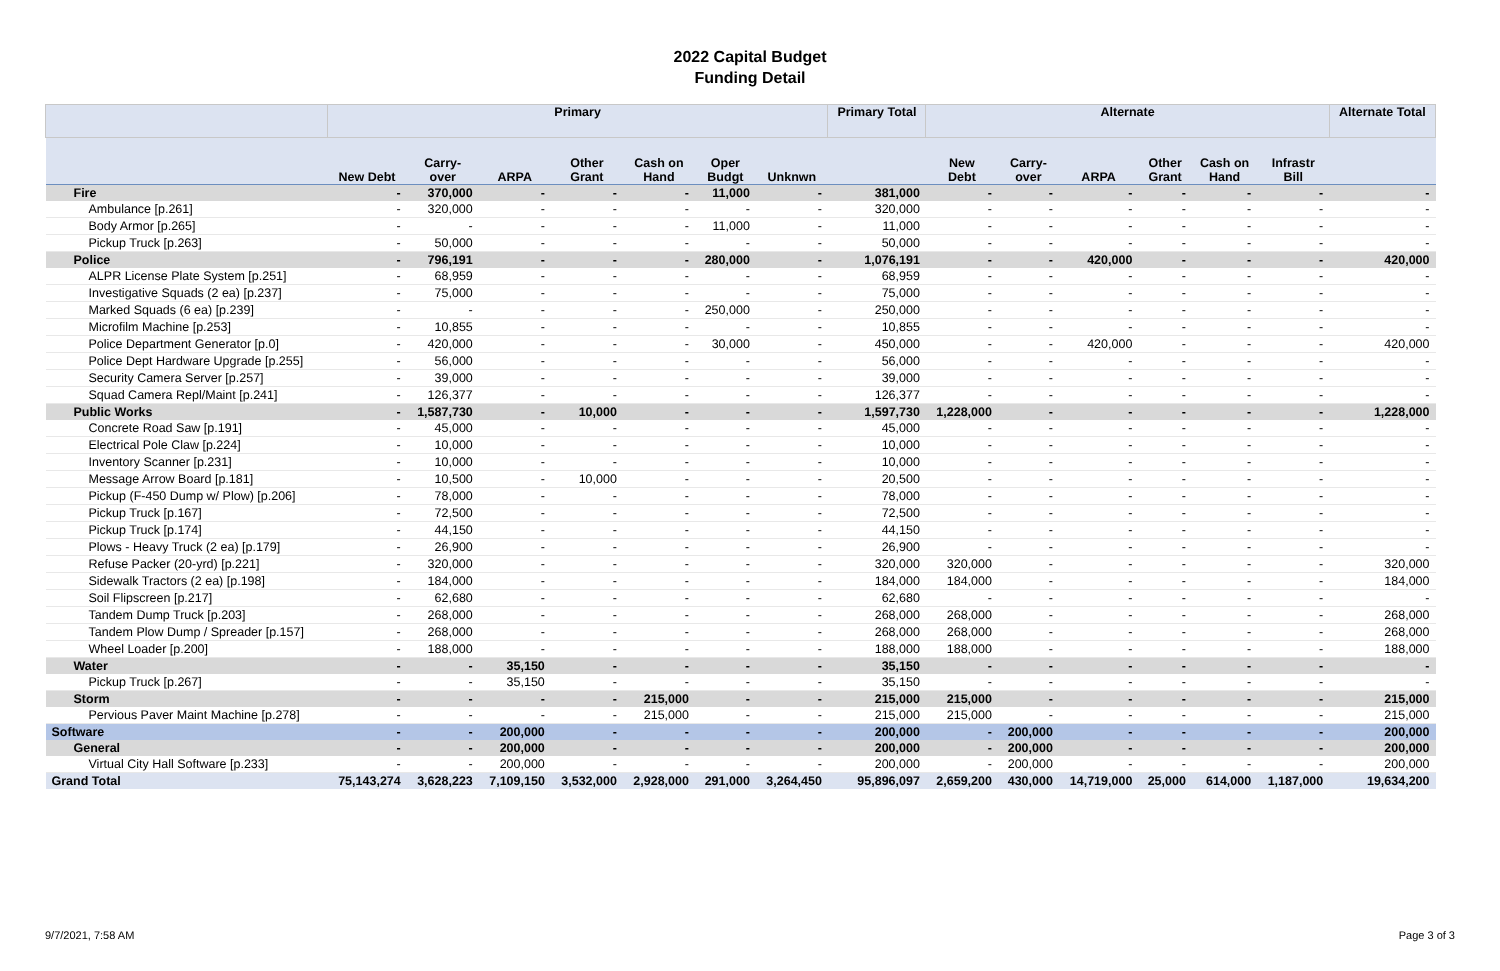2022 Capital Budget
Funding Detail
| | Primary | | | | | | | Primary Total | Alternate | | | | | | Alternate Total |
| --- | --- | --- | --- | --- | --- | --- | --- | --- | --- | --- | --- | --- | --- | --- | --- |
| | New Debt | Carry- over | ARPA | Other Grant | Cash on Hand | Oper Budgt | Unknwn | | New Debt | Carry- over | ARPA | Other Grant | Cash on Hand | Infrastr Bill | |
| Fire | - | 370,000 | - | - | - | 11,000 | - | 381,000 | - | - | - | - | - | - | - |
| Ambulance [p.261] | - | 320,000 | - | - | - | - | - | 320,000 | - | - | - | - | - | - | - |
| Body Armor [p.265] | - | - | - | - | - | 11,000 | - | 11,000 | - | - | - | - | - | - | - |
| Pickup Truck [p.263] | - | 50,000 | - | - | - | - | - | 50,000 | - | - | - | - | - | - | - |
| Police | - | 796,191 | - | - | - | 280,000 | - | 1,076,191 | - | - | 420,000 | - | - | - | 420,000 |
| ALPR License Plate System [p.251] | - | 68,959 | - | - | - | - | - | 68,959 | - | - | - | - | - | - | - |
| Investigative Squads (2 ea) [p.237] | - | 75,000 | - | - | - | - | - | 75,000 | - | - | - | - | - | - | - |
| Marked Squads (6 ea) [p.239] | - | - | - | - | - | 250,000 | - | 250,000 | - | - | - | - | - | - | - |
| Microfilm Machine [p.253] | - | 10,855 | - | - | - | - | - | 10,855 | - | - | - | - | - | - | - |
| Police Department Generator [p.0] | - | 420,000 | - | - | - | 30,000 | - | 450,000 | - | - | 420,000 | - | - | - | 420,000 |
| Police Dept Hardware Upgrade [p.255] | - | 56,000 | - | - | - | - | - | 56,000 | - | - | - | - | - | - | - |
| Security Camera Server [p.257] | - | 39,000 | - | - | - | - | - | 39,000 | - | - | - | - | - | - | - |
| Squad Camera Repl/Maint [p.241] | - | 126,377 | - | - | - | - | - | 126,377 | - | - | - | - | - | - | - |
| Public Works | - | 1,587,730 | - | 10,000 | - | - | - | 1,597,730 | 1,228,000 | - | - | - | - | - | 1,228,000 |
| Concrete Road Saw [p.191] | - | 45,000 | - | - | - | - | - | 45,000 | - | - | - | - | - | - | - |
| Electrical Pole Claw [p.224] | - | 10,000 | - | - | - | - | - | 10,000 | - | - | - | - | - | - | - |
| Inventory Scanner [p.231] | - | 10,000 | - | - | - | - | - | 10,000 | - | - | - | - | - | - | - |
| Message Arrow Board [p.181] | - | 10,500 | - | 10,000 | - | - | - | 20,500 | - | - | - | - | - | - | - |
| Pickup (F-450 Dump w/ Plow) [p.206] | - | 78,000 | - | - | - | - | - | 78,000 | - | - | - | - | - | - | - |
| Pickup Truck [p.167] | - | 72,500 | - | - | - | - | - | 72,500 | - | - | - | - | - | - | - |
| Pickup Truck [p.174] | - | 44,150 | - | - | - | - | - | 44,150 | - | - | - | - | - | - | - |
| Plows - Heavy Truck (2 ea) [p.179] | - | 26,900 | - | - | - | - | - | 26,900 | - | - | - | - | - | - | - |
| Refuse Packer (20-yrd) [p.221] | - | 320,000 | - | - | - | - | - | 320,000 | 320,000 | - | - | - | - | - | 320,000 |
| Sidewalk Tractors (2 ea) [p.198] | - | 184,000 | - | - | - | - | - | 184,000 | 184,000 | - | - | - | - | - | 184,000 |
| Soil Flipscreen [p.217] | - | 62,680 | - | - | - | - | - | 62,680 | - | - | - | - | - | - | - |
| Tandem Dump Truck [p.203] | - | 268,000 | - | - | - | - | - | 268,000 | 268,000 | - | - | - | - | - | 268,000 |
| Tandem Plow Dump / Spreader [p.157] | - | 268,000 | - | - | - | - | - | 268,000 | 268,000 | - | - | - | - | - | 268,000 |
| Wheel Loader [p.200] | - | 188,000 | - | - | - | - | - | 188,000 | 188,000 | - | - | - | - | - | 188,000 |
| Water | - | - | 35,150 | - | - | - | - | 35,150 | - | - | - | - | - | - | - |
| Pickup Truck [p.267] | - | - | 35,150 | - | - | - | - | 35,150 | - | - | - | - | - | - | - |
| Storm | - | - | - | - | 215,000 | - | - | 215,000 | 215,000 | - | - | - | - | - | 215,000 |
| Pervious Paver Maint Machine [p.278] | - | - | - | - | 215,000 | - | - | 215,000 | 215,000 | - | - | - | - | - | 215,000 |
| Software | - | - | 200,000 | - | - | - | - | 200,000 | - | 200,000 | - | - | - | - | 200,000 |
| General | - | - | 200,000 | - | - | - | - | 200,000 | - | 200,000 | - | - | - | - | 200,000 |
| Virtual City Hall Software [p.233] | - | - | 200,000 | - | - | - | - | 200,000 | - | 200,000 | - | - | - | - | 200,000 |
| Grand Total | 75,143,274 | 3,628,223 | 7,109,150 | 3,532,000 | 2,928,000 | 291,000 | 3,264,450 | 95,896,097 | 2,659,200 | 430,000 | 14,719,000 | 25,000 | 614,000 | 1,187,000 | 19,634,200 |
9/7/2021, 7:58 AM Page 3 of 3